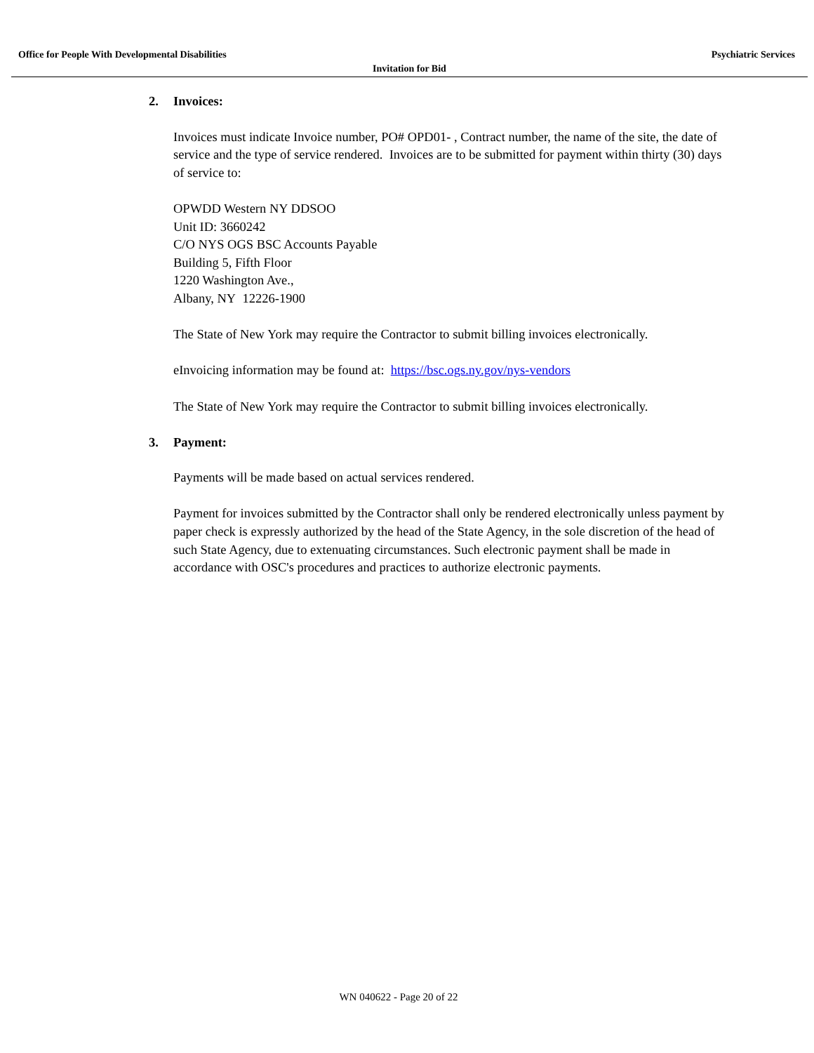Office for People With Developmental Disabilities Psychiatric Services
Invitation for Bid
2. Invoices:
Invoices must indicate Invoice number, PO# OPD01- , Contract number, the name of the site, the date of service and the type of service rendered. Invoices are to be submitted for payment within thirty (30) days of service to:
OPWDD Western NY DDSOO
Unit ID: 3660242
C/O NYS OGS BSC Accounts Payable
Building 5, Fifth Floor
1220 Washington Ave.,
Albany, NY 12226-1900
The State of New York may require the Contractor to submit billing invoices electronically.
eInvoicing information may be found at: https://bsc.ogs.ny.gov/nys-vendors
The State of New York may require the Contractor to submit billing invoices electronically.
3. Payment:
Payments will be made based on actual services rendered.
Payment for invoices submitted by the Contractor shall only be rendered electronically unless payment by paper check is expressly authorized by the head of the State Agency, in the sole discretion of the head of such State Agency, due to extenuating circumstances. Such electronic payment shall be made in accordance with OSC's procedures and practices to authorize electronic payments.
WN 040622 - Page 20 of 22